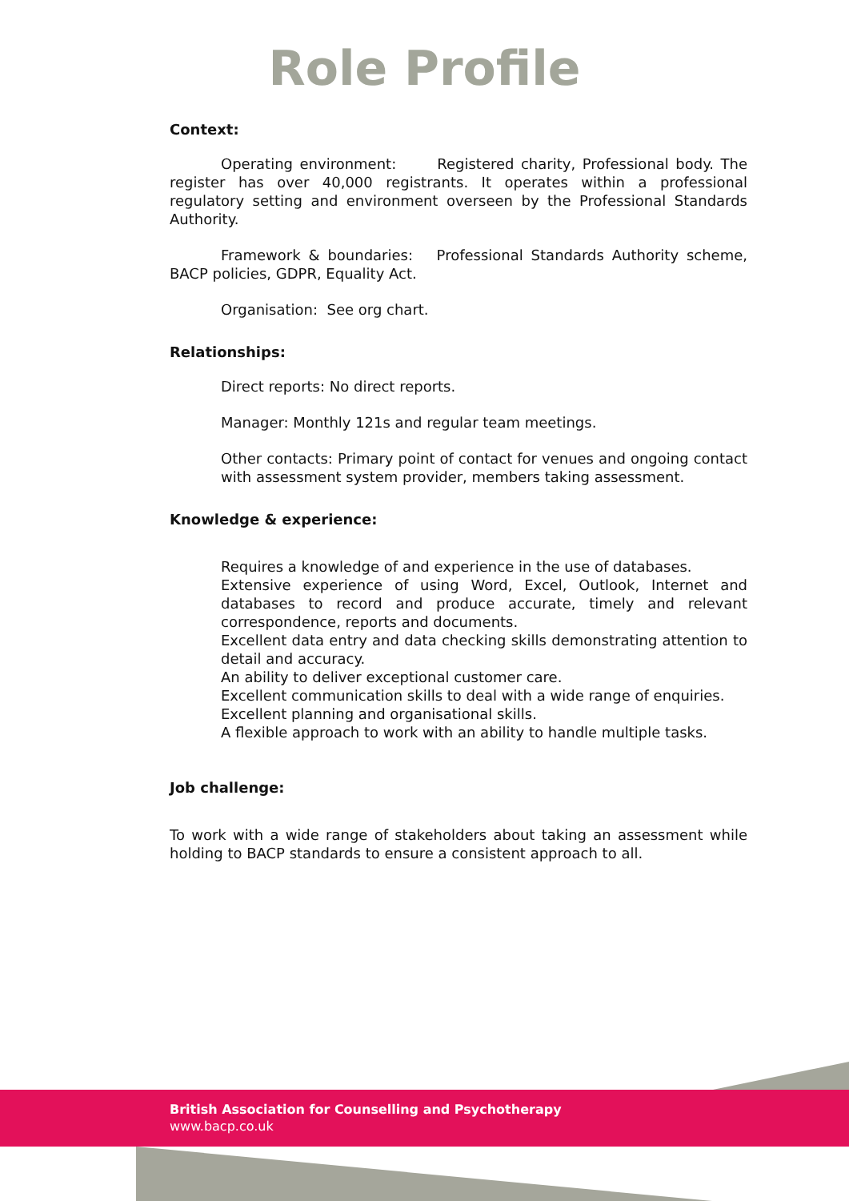Role Profile
Context:
Operating environment: Registered charity, Professional body. The register has over 40,000 registrants. It operates within a professional regulatory setting and environment overseen by the Professional Standards Authority.
Framework & boundaries: Professional Standards Authority scheme, BACP policies, GDPR, Equality Act.
Organisation: See org chart.
Relationships:
Direct reports: No direct reports.
Manager: Monthly 121s and regular team meetings.
Other contacts: Primary point of contact for venues and ongoing contact with assessment system provider, members taking assessment.
Knowledge & experience:
Requires a knowledge of and experience in the use of databases.
Extensive experience of using Word, Excel, Outlook, Internet and databases to record and produce accurate, timely and relevant correspondence, reports and documents.
Excellent data entry and data checking skills demonstrating attention to detail and accuracy.
An ability to deliver exceptional customer care.
Excellent communication skills to deal with a wide range of enquiries.
Excellent planning and organisational skills.
A flexible approach to work with an ability to handle multiple tasks.
Job challenge:
To work with a wide range of stakeholders about taking an assessment while holding to BACP standards to ensure a consistent approach to all.
British Association for Counselling and Psychotherapy
www.bacp.co.uk